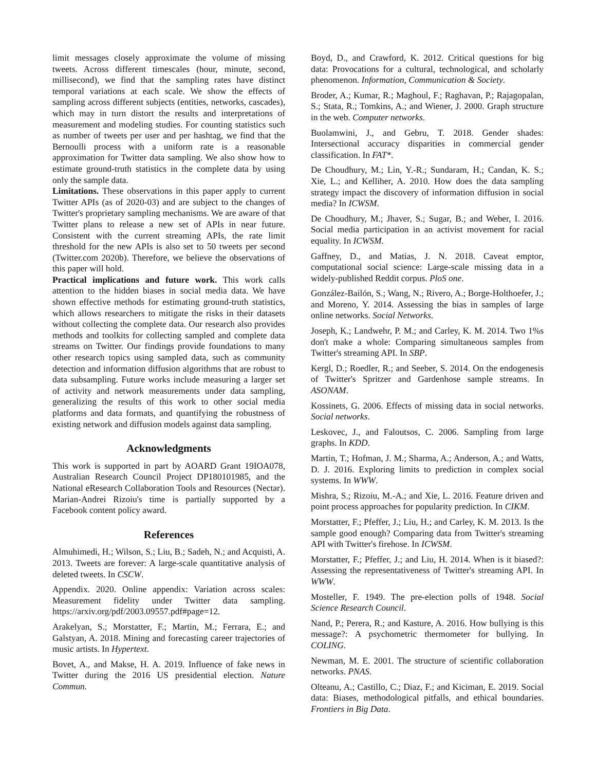limit messages closely approximate the volume of missing tweets. Across different timescales (hour, minute, second, millisecond), we find that the sampling rates have distinct temporal variations at each scale. We show the effects of sampling across different subjects (entities, networks, cascades), which may in turn distort the results and interpretations of measurement and modeling studies. For counting statistics such as number of tweets per user and per hashtag, we find that the Bernoulli process with a uniform rate is a reasonable approximation for Twitter data sampling. We also show how to estimate ground-truth statistics in the complete data by using only the sample data.
Limitations. These observations in this paper apply to current Twitter APIs (as of 2020-03) and are subject to the changes of Twitter's proprietary sampling mechanisms. We are aware of that Twitter plans to release a new set of APIs in near future. Consistent with the current streaming APIs, the rate limit threshold for the new APIs is also set to 50 tweets per second (Twitter.com 2020b). Therefore, we believe the observations of this paper will hold.
Practical implications and future work. This work calls attention to the hidden biases in social media data. We have shown effective methods for estimating ground-truth statistics, which allows researchers to mitigate the risks in their datasets without collecting the complete data. Our research also provides methods and toolkits for collecting sampled and complete data streams on Twitter. Our findings provide foundations to many other research topics using sampled data, such as community detection and information diffusion algorithms that are robust to data subsampling. Future works include measuring a larger set of activity and network measurements under data sampling, generalizing the results of this work to other social media platforms and data formats, and quantifying the robustness of existing network and diffusion models against data sampling.
Acknowledgments
This work is supported in part by AOARD Grant 19IOA078, Australian Research Council Project DP180101985, and the National eResearch Collaboration Tools and Resources (Nectar). Marian-Andrei Rizoiu's time is partially supported by a Facebook content policy award.
References
Almuhimedi, H.; Wilson, S.; Liu, B.; Sadeh, N.; and Acquisti, A. 2013. Tweets are forever: A large-scale quantitative analysis of deleted tweets. In CSCW.
Appendix. 2020. Online appendix: Variation across scales: Measurement fidelity under Twitter data sampling. https://arxiv.org/pdf/2003.09557.pdf#page=12.
Arakelyan, S.; Morstatter, F.; Martin, M.; Ferrara, E.; and Galstyan, A. 2018. Mining and forecasting career trajectories of music artists. In Hypertext.
Bovet, A., and Makse, H. A. 2019. Influence of fake news in Twitter during the 2016 US presidential election. Nature Commun.
Boyd, D., and Crawford, K. 2012. Critical questions for big data: Provocations for a cultural, technological, and scholarly phenomenon. Information, Communication & Society.
Broder, A.; Kumar, R.; Maghoul, F.; Raghavan, P.; Rajagopalan, S.; Stata, R.; Tomkins, A.; and Wiener, J. 2000. Graph structure in the web. Computer networks.
Buolamwini, J., and Gebru, T. 2018. Gender shades: Intersectional accuracy disparities in commercial gender classification. In FAT*.
De Choudhury, M.; Lin, Y.-R.; Sundaram, H.; Candan, K. S.; Xie, L.; and Kelliher, A. 2010. How does the data sampling strategy impact the discovery of information diffusion in social media? In ICWSM.
De Choudhury, M.; Jhaver, S.; Sugar, B.; and Weber, I. 2016. Social media participation in an activist movement for racial equality. In ICWSM.
Gaffney, D., and Matias, J. N. 2018. Caveat emptor, computational social science: Large-scale missing data in a widely-published Reddit corpus. PloS one.
González-Bailón, S.; Wang, N.; Rivero, A.; Borge-Holthoefer, J.; and Moreno, Y. 2014. Assessing the bias in samples of large online networks. Social Networks.
Joseph, K.; Landwehr, P. M.; and Carley, K. M. 2014. Two 1%s don't make a whole: Comparing simultaneous samples from Twitter's streaming API. In SBP.
Kergl, D.; Roedler, R.; and Seeber, S. 2014. On the endogenesis of Twitter's Spritzer and Gardenhose sample streams. In ASONAM.
Kossinets, G. 2006. Effects of missing data in social networks. Social networks.
Leskovec, J., and Faloutsos, C. 2006. Sampling from large graphs. In KDD.
Martin, T.; Hofman, J. M.; Sharma, A.; Anderson, A.; and Watts, D. J. 2016. Exploring limits to prediction in complex social systems. In WWW.
Mishra, S.; Rizoiu, M.-A.; and Xie, L. 2016. Feature driven and point process approaches for popularity prediction. In CIKM.
Morstatter, F.; Pfeffer, J.; Liu, H.; and Carley, K. M. 2013. Is the sample good enough? Comparing data from Twitter's streaming API with Twitter's firehose. In ICWSM.
Morstatter, F.; Pfeffer, J.; and Liu, H. 2014. When is it biased?: Assessing the representativeness of Twitter's streaming API. In WWW.
Mosteller, F. 1949. The pre-election polls of 1948. Social Science Research Council.
Nand, P.; Perera, R.; and Kasture, A. 2016. How bullying is this message?: A psychometric thermometer for bullying. In COLING.
Newman, M. E. 2001. The structure of scientific collaboration networks. PNAS.
Olteanu, A.; Castillo, C.; Diaz, F.; and Kiciman, E. 2019. Social data: Biases, methodological pitfalls, and ethical boundaries. Frontiers in Big Data.